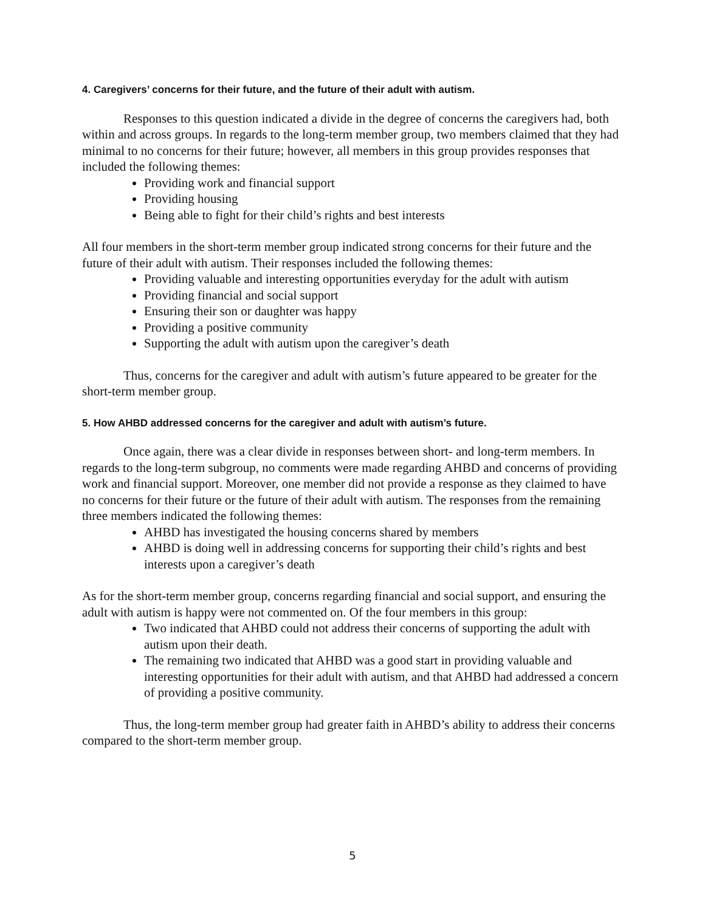4. Caregivers’ concerns for their future, and the future of their adult with autism.
Responses to this question indicated a divide in the degree of concerns the caregivers had, both within and across groups. In regards to the long-term member group, two members claimed that they had minimal to no concerns for their future; however, all members in this group provides responses that included the following themes:
Providing work and financial support
Providing housing
Being able to fight for their child’s rights and best interests
All four members in the short-term member group indicated strong concerns for their future and the future of their adult with autism. Their responses included the following themes:
Providing valuable and interesting opportunities everyday for the adult with autism
Providing financial and social support
Ensuring their son or daughter was happy
Providing a positive community
Supporting the adult with autism upon the caregiver’s death
Thus, concerns for the caregiver and adult with autism’s future appeared to be greater for the short-term member group.
5. How AHBD addressed concerns for the caregiver and adult with autism’s future.
Once again, there was a clear divide in responses between short- and long-term members. In regards to the long-term subgroup, no comments were made regarding AHBD and concerns of providing work and financial support. Moreover, one member did not provide a response as they claimed to have no concerns for their future or the future of their adult with autism. The responses from the remaining three members indicated the following themes:
AHBD has investigated the housing concerns shared by members
AHBD is doing well in addressing concerns for supporting their child’s rights and best interests upon a caregiver’s death
As for the short-term member group, concerns regarding financial and social support, and ensuring the adult with autism is happy were not commented on. Of the four members in this group:
Two indicated that AHBD could not address their concerns of supporting the adult with autism upon their death.
The remaining two indicated that AHBD was a good start in providing valuable and interesting opportunities for their adult with autism, and that AHBD had addressed a concern of providing a positive community.
Thus, the long-term member group had greater faith in AHBD’s ability to address their concerns compared to the short-term member group.
5